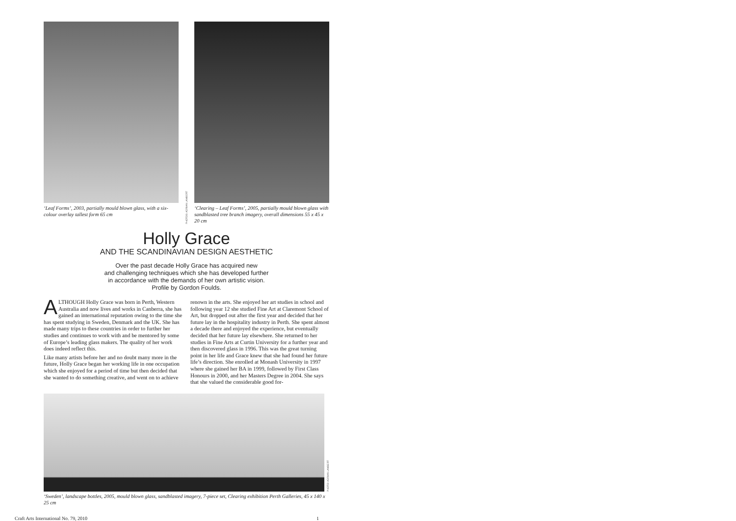‘Leaf Forms’, 2003, partially mould blown glass, with a six-colour overlay tallest form 65 cm
PHOTOS: ADRIAN LAMBERT
‘Clearing – Leaf Forms’, 2005, partially mould blown glass with sandblasted tree branch imagery, overall dimensions 55 x 45 x 20 cm
Holly Grace
AND THE SCANDINAVIAN DESIGN AESTHETIC
Over the past decade Holly Grace has acquired new
and challenging techniques which she has developed further
in accordance with the demands of her own artistic vision.
Profile by Gordon Foulds.
ALTHOUGH Holly Grace was born in Perth, Western Australia and now lives and works in Canberra, she has gained an international reputation owing to the time she has spent studying in Sweden, Denmark and the UK. She has made many trips to these countries in order to further her studies and continues to work with and be mentored by some of Europe’s leading glass makers. The quality of her work does indeed reflect this.
Like many artists before her and no doubt many more in the future, Holly Grace began her working life in one occupation which she enjoyed for a period of time but then decided that she wanted to do something creative, and went on to achieve renown in the arts. She enjoyed her art studies in school and following year 12 she studied Fine Art at Claremont School of Art, but dropped out after the first year and decided that her future lay in the hospitality industry in Perth. She spent almost a decade there and enjoyed the experience, but eventually decided that her future lay elsewhere. She returned to her studies in Fine Arts at Curtin University for a further year and then discovered glass in 1996. This was the great turning point in her life and Grace knew that she had found her future life’s direction. She enrolled at Monash University in 1997 where she gained her BA in 1999, followed by First Class Honours in 2000, and her Masters Degree in 2004. She says that she valued the considerable good for-
PHOTO: ADRIAN LAMBERT
‘Sweden’, landscape bottles, 2005, mould blown glass, sandblasted imagery, 7-piece set, Clearing exhibition Perth Galleries, 45 x 140 x 25 cm
Craft Arts International No. 79, 2010 1